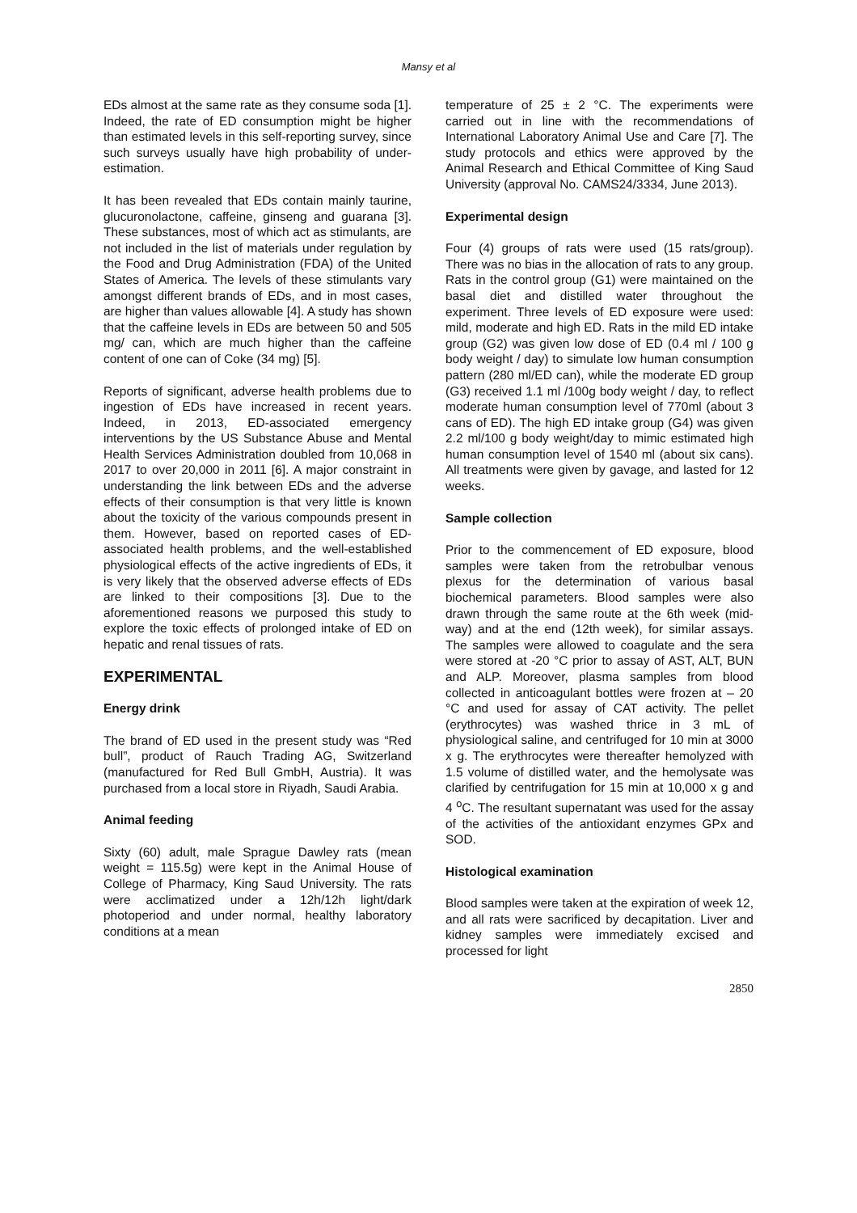Mansy et al
EDs almost at the same rate as they consume soda [1]. Indeed, the rate of ED consumption might be higher than estimated levels in this self-reporting survey, since such surveys usually have high probability of under-estimation.
It has been revealed that EDs contain mainly taurine, glucuronolactone, caffeine, ginseng and guarana [3]. These substances, most of which act as stimulants, are not included in the list of materials under regulation by the Food and Drug Administration (FDA) of the United States of America. The levels of these stimulants vary amongst different brands of EDs, and in most cases, are higher than values allowable [4]. A study has shown that the caffeine levels in EDs are between 50 and 505 mg/ can, which are much higher than the caffeine content of one can of Coke (34 mg) [5].
Reports of significant, adverse health problems due to ingestion of EDs have increased in recent years. Indeed, in 2013, ED-associated emergency interventions by the US Substance Abuse and Mental Health Services Administration doubled from 10,068 in 2017 to over 20,000 in 2011 [6]. A major constraint in understanding the link between EDs and the adverse effects of their consumption is that very little is known about the toxicity of the various compounds present in them. However, based on reported cases of ED-associated health problems, and the well-established physiological effects of the active ingredients of EDs, it is very likely that the observed adverse effects of EDs are linked to their compositions [3]. Due to the aforementioned reasons we purposed this study to explore the toxic effects of prolonged intake of ED on hepatic and renal tissues of rats.
EXPERIMENTAL
Energy drink
The brand of ED used in the present study was “Red bull”, product of Rauch Trading AG, Switzerland (manufactured for Red Bull GmbH, Austria). It was purchased from a local store in Riyadh, Saudi Arabia.
Animal feeding
Sixty (60) adult, male Sprague Dawley rats (mean weight = 115.5g) were kept in the Animal House of College of Pharmacy, King Saud University. The rats were acclimatized under a 12h/12h light/dark photoperiod and under normal, healthy laboratory conditions at a mean
temperature of 25 ± 2 °C. The experiments were carried out in line with the recommendations of International Laboratory Animal Use and Care [7]. The study protocols and ethics were approved by the Animal Research and Ethical Committee of King Saud University (approval No. CAMS24/3334, June 2013).
Experimental design
Four (4) groups of rats were used (15 rats/group). There was no bias in the allocation of rats to any group. Rats in the control group (G1) were maintained on the basal diet and distilled water throughout the experiment. Three levels of ED exposure were used: mild, moderate and high ED. Rats in the mild ED intake group (G2) was given low dose of ED (0.4 ml / 100 g body weight / day) to simulate low human consumption pattern (280 ml/ED can), while the moderate ED group (G3) received 1.1 ml /100g body weight / day, to reflect moderate human consumption level of 770ml (about 3 cans of ED). The high ED intake group (G4) was given 2.2 ml/100 g body weight/day to mimic estimated high human consumption level of 1540 ml (about six cans). All treatments were given by gavage, and lasted for 12 weeks.
Sample collection
Prior to the commencement of ED exposure, blood samples were taken from the retrobulbar venous plexus for the determination of various basal biochemical parameters. Blood samples were also drawn through the same route at the 6th week (mid-way) and at the end (12th week), for similar assays. The samples were allowed to coagulate and the sera were stored at -20 °C prior to assay of AST, ALT, BUN and ALP. Moreover, plasma samples from blood collected in anticoagulant bottles were frozen at – 20 °C and used for assay of CAT activity. The pellet (erythrocytes) was washed thrice in 3 mL of physiological saline, and centrifuged for 10 min at 3000 x g. The erythrocytes were thereafter hemolyzed with 1.5 volume of distilled water, and the hemolysate was clarified by centrifugation for 15 min at 10,000 x g and 4 <sup>o</sup>C. The resultant supernatant was used for the assay of the activities of the antioxidant enzymes GPx and SOD.
Histological examination
Blood samples were taken at the expiration of week 12, and all rats were sacrificed by decapitation. Liver and kidney samples were immediately excised and processed for light
2850